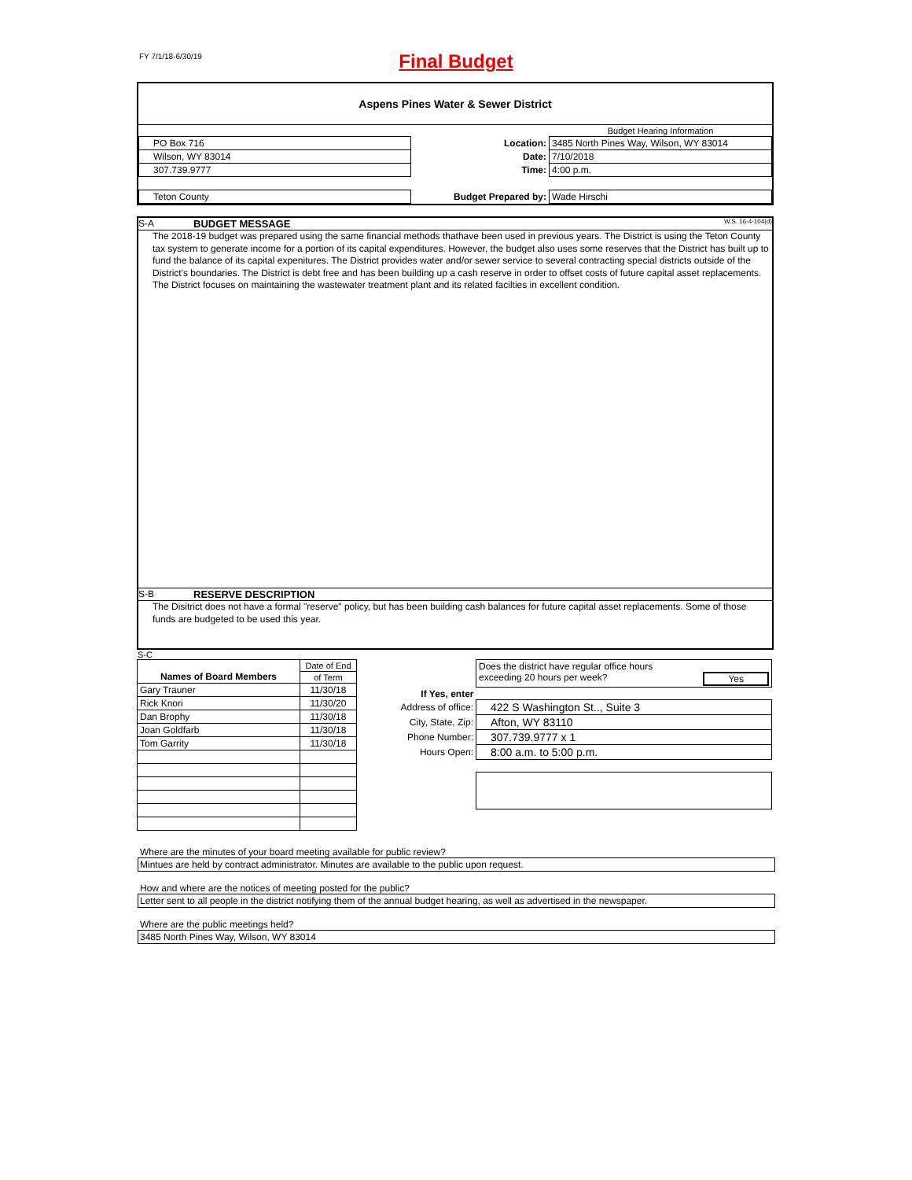FY 7/1/18-6/30/19
Final Budget
Aspens Pines Water & Sewer District
| | | Budget Hearing Information |
| PO Box 716 | Location: | 3485 North Pines Way, Wilson, WY 83014 |
| Wilson, WY 83014 | Date: | 7/10/2018 |
| 307.739.9777 | Time: | 4:00 p.m. |
| Teton County | Budget Prepared by: | Wade Hirschi |
S-A BUDGET MESSAGE W.S. 16-4-104(d)
The 2018-19 budget was prepared using the same financial methods thathave been used in previous years. The District is using the Teton County tax system to generate income for a portion of its capital expenditures. However, the budget also uses some reserves that the District has built up to fund the balance of its capital expenitures. The District provides water and/or sewer service to several contracting special districts outside of the District's boundaries. The District is debt free and has been building up a cash reserve in order to offset costs of future capital asset replacements. The District focuses on maintaining the wastewater treatment plant and its related facilties in excellent condition.
S-B RESERVE DESCRIPTION
The Disitrict does not have a formal "reserve" policy, but has been building cash balances for future capital asset replacements. Some of those funds are budgeted to be used this year.
S-C
| Names of Board Members | Date of End |
| | of Term |
| Gary Trauner | 11/30/18 |
| Rick Knori | 11/30/20 |
| Dan Brophy | 11/30/18 |
| Joan Goldfarb | 11/30/18 |
| Tom Garrity | 11/30/18 |
| | Does the district have regular office hours exceeding 20 hours per week? Yes |
| If Yes, enter | |
| Address of office: | 422 S Washington St.., Suite 3 |
| City, State, Zip: | Afton, WY 83110 |
| Phone Number: | 307.739.9777 x 1 |
| Hours Open: | 8:00 a.m. to 5:00 p.m. |
Where are the minutes of your board meeting available for public review?
Mintues are held by contract administrator. Minutes are available to the public upon request.
How and where are the notices of meeting posted for the public?
Letter sent to all people in the district notifying them of the annual budget hearing, as well as advertised in the newspaper.
Where are the public meetings held?
3485 North Pines Way, Wilson, WY 83014